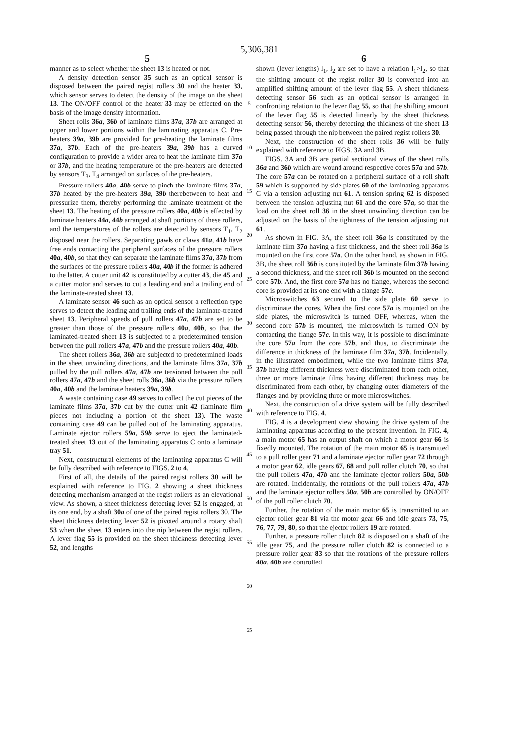5,306,381
5 6
manner as to select whether the sheet 13 is heated or not.
A density detection sensor 35 such as an optical sensor is disposed between the paired regist rollers 30 and the heater 33, which sensor serves to detect the density of the image on the sheet 13. The ON/OFF control of the heater 33 may be effected on the basis of the image density information.
Sheet rolls 36a, 36b of laminate films 37a, 37b are arranged at upper and lower portions within the laminating apparatus C. Pre-heaters 39a, 39b are provided for pre-heating the laminate films 37a, 37b. Each of the pre-heaters 39a, 39b has a curved configuration to provide a wider area to heat the laminate film 37a or 37b, and the heating temperature of the pre-heaters are detected by sensors T<sub>3</sub>, T<sub>4</sub> arranged on surfaces of the pre-heaters.
Pressure rollers 40a, 40b serve to pinch the laminate films 37a, 37b heated by the pre-heaters 39a, 39b therebetween to heat and pressurize them, thereby performing the laminate treatment of the sheet 13. The heating of the pressure rollers 40a, 40b is effected by laminate heaters 44a, 44b arranged at shaft portions of these rollers, and the temperatures of the rollers are detected by sensors T<sub>1</sub>, T<sub>2</sub> disposed near the rollers. Separating pawls or claws 41a, 41b have free ends contacting the peripheral surfaces of the pressure rollers 40a, 40b, so that they can separate the laminate films 37a, 37b from the surfaces of the pressure rollers 40a, 40b if the former is adhered to the latter. A cutter unit 42 is constituted by a cutter 43, die 45 and a cutter motor and serves to cut a leading end and a trailing end of the laminate-treated sheet 13.
A laminate sensor 46 such as an optical sensor a reflection type serves to detect the leading and trailing ends of the laminate-treated sheet 13. Peripheral speeds of pull rollers 47a, 47b are set to be greater than those of the pressure rollers 40a, 40b, so that the laminated-treated sheet 13 is subjected to a predetermined tension between the pull rollers 47a, 47b and the pressure rollers 40a, 40b.
The sheet rollers 36a, 36b are subjected to predetermined loads in the sheet unwinding directions, and the laminate films 37a, 37b pulled by the pull rollers 47a, 47b are tensioned between the pull rollers 47a, 47b and the sheet rolls 36a, 36b via the pressure rollers 40a, 40b and the laminate heaters 39a, 39b.
A waste containing case 49 serves to collect the cut pieces of the laminate films 37a, 37b cut by the cutter unit 42 (laminate film pieces not including a portion of the sheet 13). The waste containing case 49 can be pulled out of the laminating apparatus. Laminate ejector rollers 59a, 59b serve to eject the laminated-treated sheet 13 out of the laminating apparatus C onto a laminate tray 51.
Next, constructural elements of the laminating apparatus C will be fully described with reference to FIGS. 2 to 4.
First of all, the details of the paired regist rollers 30 will be explained with reference to FIG. 2 showing a sheet thickness detecting mechanism arranged at the regist rollers as an elevational view. As shown, a sheet thickness detecting lever 52 is engaged, at its one end, by a shaft 30a of one of the paired regist rollers 30. The sheet thickness detecting lever 52 is pivoted around a rotary shaft 53 when the sheet 13 enters into the nip between the regist rollers. A lever flag 55 is provided on the sheet thickness detecting lever 52, and lengths
5
10
15
20
25
30
35
40
45
50
55
60
65
shown (lever lengths) l<sub>1</sub>, l<sub>2</sub> are set to have a relation l<sub>1</sub>>l<sub>2</sub>, so that the shifting amount of the regist roller 30 is converted into an amplified shifting amount of the lever flag 55. A sheet thickness detecting sensor 56 such as an optical sensor is arranged in confronting relation to the lever flag 55, so that the shifting amount of the lever flag 55 is detected linearly by the sheet thickness detecting sensor 56, thereby detecting the thickness of the sheet 13 being passed through the nip between the paired regist rollers 30.
Next, the construction of the sheet rolls 36 will be fully explained with reference to FIGS. 3A and 3B.
FIGS. 3A and 3B are partial sectional views of the sheet rolls 36a and 36b which are wound around respective cores 57a and 57b. The core 57a can be rotated on a peripheral surface of a roll shaft 59 which is supported by side plates 60 of the laminating apparatus C via a tension adjusting nut 61. A tension spring 62 is disposed between the tension adjusting nut 61 and the core 57a, so that the load on the sheet roll 36 in the sheet unwinding direction can be adjusted on the basis of the tightness of the tension adjusting nut 61.
As shown in FIG. 3A, the sheet roll 36a is constituted by the laminate film 37a having a first thickness, and the sheet roll 36a is mounted on the first core 57a. On the other hand, as shown in FIG. 3B, the sheet roll 36b is constituted by the laminate film 37b having a second thickness, and the sheet roll 36b is mounted on the second core 57b. And, the first core 57a has no flange, whereas the second core is provided at its one end with a flange 57c.
Microswitches 63 secured to the side plate 60 serve to discriminate the cores. When the first core 57a is mounted on the side plates, the microswitch is turned OFF, whereas, when the second core 57b is mounted, the microswitch is turned ON by contacting the flange 57c. In this way, it is possible to discriminate the core 57a from the core 57b, and thus, to discriminate the difference in thickness of the laminate film 37a, 37b. Incidentally, in the illustrated embodiment, while the two laminate films 37a, 37b having different thickness were discriminated from each other, three or more laminate films having different thickness may be discriminated from each other, by changing outer diameters of the flanges and by providing three or more microswitches.
Next, the construction of a drive system will be fully described with reference to FIG. 4.
FIG. 4 is a development view showing the drive system of the laminating apparatus according to the present invention. In FIG. 4, a main motor 65 has an output shaft on which a motor gear 66 is fixedly mounted. The rotation of the main motor 65 is transmitted to a pull roller gear 71 and a laminate ejector roller gear 72 through a motor gear 62, idle gears 67, 68 and pull roller clutch 70, so that the pull rollers 47a, 47b and the laminate ejector rollers 50a, 50b are rotated. Incidentally, the rotations of the pull rollers 47a, 47b and the laminate ejector rollers 50a, 50b are controlled by ON/OFF of the pull roller clutch 70.
Further, the rotation of the main motor 65 is transmitted to an ejector roller gear 81 via the motor gear 66 and idle gears 73, 75, 76, 77, 79, 80, so that the ejector rollers 19 are rotated.
Further, a pressure roller clutch 82 is disposed on a shaft of the idle gear 75, and the pressure roller clutch 82 is connected to a pressure roller gear 83 so that the rotations of the pressure rollers 40a, 40b are controlled